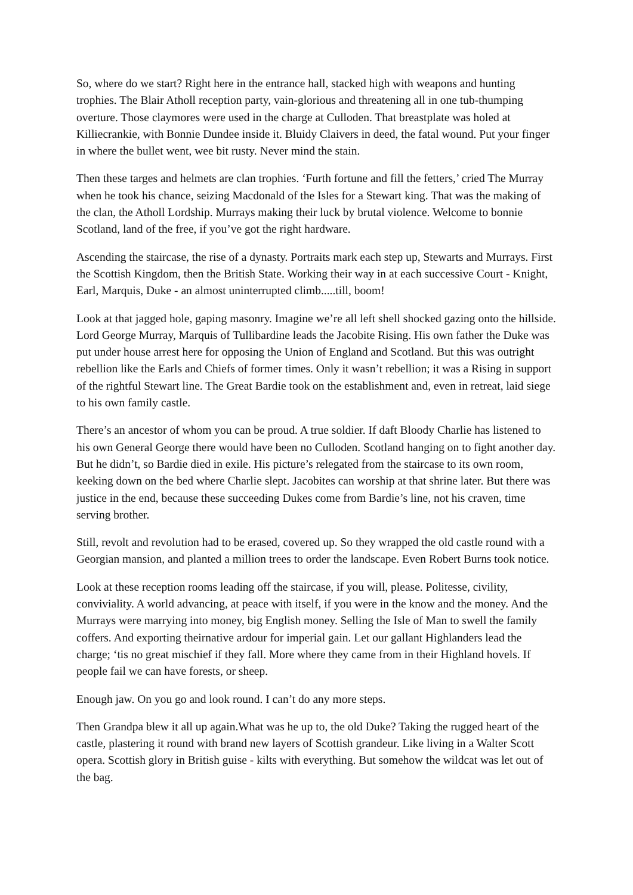So, where do we start? Right here in the entrance hall, stacked high with weapons and hunting trophies. The Blair Atholl reception party, vain-glorious and threatening all in one tub-thumping overture. Those claymores were used in the charge at Culloden. That breastplate was holed at Killiecrankie, with Bonnie Dundee inside it. Bluidy Claivers in deed, the fatal wound. Put your finger in where the bullet went, wee bit rusty. Never mind the stain.
Then these targes and helmets are clan trophies. ‘Furth fortune and fill the fetters,’ cried The Murray when he took his chance, seizing Macdonald of the Isles for a Stewart king. That was the making of the clan, the Atholl Lordship. Murrays making their luck by brutal violence. Welcome to bonnie Scotland, land of the free, if you’ve got the right hardware.
Ascending the staircase, the rise of a dynasty. Portraits mark each step up, Stewarts and Murrays. First the Scottish Kingdom, then the British State. Working their way in at each successive Court - Knight, Earl, Marquis, Duke - an almost uninterrupted climb.....till, boom!
Look at that jagged hole, gaping masonry. Imagine we’re all left shell shocked gazing onto the hillside. Lord George Murray, Marquis of Tullibardine leads the Jacobite Rising. His own father the Duke was put under house arrest here for opposing the Union of England and Scotland. But this was outright rebellion like the Earls and Chiefs of former times. Only it wasn’t rebellion; it was a Rising in support of the rightful Stewart line. The Great Bardie took on the establishment and, even in retreat, laid siege to his own family castle.
There’s an ancestor of whom you can be proud. A true soldier. If daft Bloody Charlie has listened to his own General George there would have been no Culloden. Scotland hanging on to fight another day. But he didn’t, so Bardie died in exile. His picture’s relegated from the staircase to its own room, keeking down on the bed where Charlie slept. Jacobites can worship at that shrine later. But there was justice in the end, because these succeeding Dukes come from Bardie’s line, not his craven, time serving brother.
Still, revolt and revolution had to be erased, covered up. So they wrapped the old castle round with a Georgian mansion, and planted a million trees to order the landscape. Even Robert Burns took notice.
Look at these reception rooms leading off the staircase, if you will, please. Politesse, civility, conviviality. A world advancing, at peace with itself, if you were in the know and the money. And the Murrays were marrying into money, big English money. Selling the Isle of Man to swell the family coffers. And exporting theirnative ardour for imperial gain. Let our gallant Highlanders lead the charge; ‘tis no great mischief if they fall. More where they came from in their Highland hovels. If people fail we can have forests, or sheep.
Enough jaw. On you go and look round. I can’t do any more steps.
Then Grandpa blew it all up again.What was he up to, the old Duke? Taking the rugged heart of the castle, plastering it round with brand new layers of Scottish grandeur. Like living in a Walter Scott opera. Scottish glory in British guise - kilts with everything. But somehow the wildcat was let out of the bag.